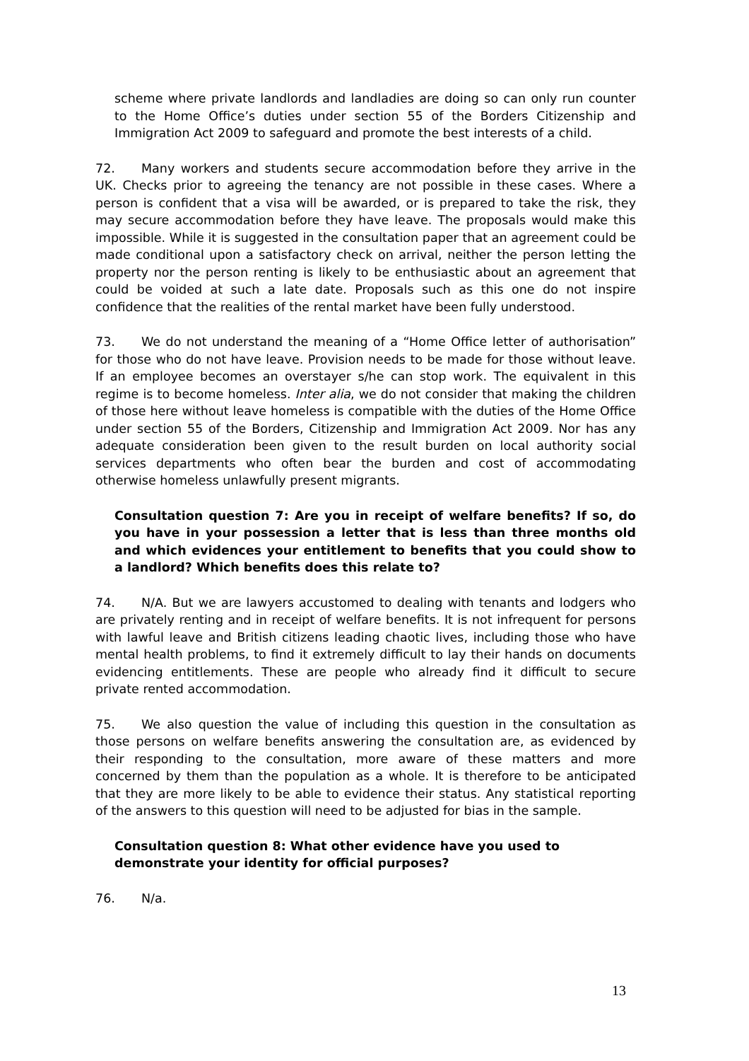scheme where private landlords and landladies are doing so can only run counter to the Home Office’s duties under section 55 of the Borders Citizenship and Immigration Act 2009 to safeguard and promote the best interests of a child.
72. Many workers and students secure accommodation before they arrive in the UK. Checks prior to agreeing the tenancy are not possible in these cases. Where a person is confident that a visa will be awarded, or is prepared to take the risk, they may secure accommodation before they have leave. The proposals would make this impossible. While it is suggested in the consultation paper that an agreement could be made conditional upon a satisfactory check on arrival, neither the person letting the property nor the person renting is likely to be enthusiastic about an agreement that could be voided at such a late date. Proposals such as this one do not inspire confidence that the realities of the rental market have been fully understood.
73. We do not understand the meaning of a “Home Office letter of authorisation” for those who do not have leave. Provision needs to be made for those without leave. If an employee becomes an overstayer s/he can stop work. The equivalent in this regime is to become homeless. Inter alia, we do not consider that making the children of those here without leave homeless is compatible with the duties of the Home Office under section 55 of the Borders, Citizenship and Immigration Act 2009. Nor has any adequate consideration been given to the result burden on local authority social services departments who often bear the burden and cost of accommodating otherwise homeless unlawfully present migrants.
Consultation question 7: Are you in receipt of welfare benefits? If so, do you have in your possession a letter that is less than three months old and which evidences your entitlement to benefits that you could show to a landlord? Which benefits does this relate to?
74. N/A. But we are lawyers accustomed to dealing with tenants and lodgers who are privately renting and in receipt of welfare benefits. It is not infrequent for persons with lawful leave and British citizens leading chaotic lives, including those who have mental health problems, to find it extremely difficult to lay their hands on documents evidencing entitlements. These are people who already find it difficult to secure private rented accommodation.
75. We also question the value of including this question in the consultation as those persons on welfare benefits answering the consultation are, as evidenced by their responding to the consultation, more aware of these matters and more concerned by them than the population as a whole. It is therefore to be anticipated that they are more likely to be able to evidence their status. Any statistical reporting of the answers to this question will need to be adjusted for bias in the sample.
Consultation question 8: What other evidence have you used to
demonstrate your identity for official purposes?
76. N/a.
13